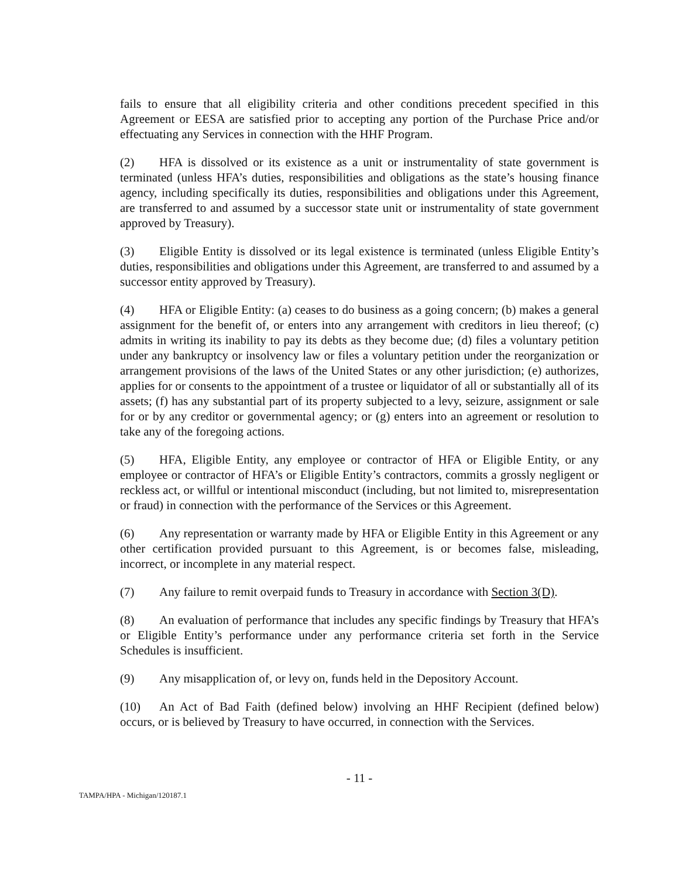fails to ensure that all eligibility criteria and other conditions precedent specified in this Agreement or EESA are satisfied prior to accepting any portion of the Purchase Price and/or effectuating any Services in connection with the HHF Program.
(2) HFA is dissolved or its existence as a unit or instrumentality of state government is terminated (unless HFA’s duties, responsibilities and obligations as the state’s housing finance agency, including specifically its duties, responsibilities and obligations under this Agreement, are transferred to and assumed by a successor state unit or instrumentality of state government approved by Treasury).
(3) Eligible Entity is dissolved or its legal existence is terminated (unless Eligible Entity’s duties, responsibilities and obligations under this Agreement, are transferred to and assumed by a successor entity approved by Treasury).
(4) HFA or Eligible Entity: (a) ceases to do business as a going concern; (b) makes a general assignment for the benefit of, or enters into any arrangement with creditors in lieu thereof; (c) admits in writing its inability to pay its debts as they become due; (d) files a voluntary petition under any bankruptcy or insolvency law or files a voluntary petition under the reorganization or arrangement provisions of the laws of the United States or any other jurisdiction; (e) authorizes, applies for or consents to the appointment of a trustee or liquidator of all or substantially all of its assets; (f) has any substantial part of its property subjected to a levy, seizure, assignment or sale for or by any creditor or governmental agency; or (g) enters into an agreement or resolution to take any of the foregoing actions.
(5) HFA, Eligible Entity, any employee or contractor of HFA or Eligible Entity, or any employee or contractor of HFA’s or Eligible Entity’s contractors, commits a grossly negligent or reckless act, or willful or intentional misconduct (including, but not limited to, misrepresentation or fraud) in connection with the performance of the Services or this Agreement.
(6) Any representation or warranty made by HFA or Eligible Entity in this Agreement or any other certification provided pursuant to this Agreement, is or becomes false, misleading, incorrect, or incomplete in any material respect.
(7) Any failure to remit overpaid funds to Treasury in accordance with Section 3(D).
(8) An evaluation of performance that includes any specific findings by Treasury that HFA’s or Eligible Entity’s performance under any performance criteria set forth in the Service Schedules is insufficient.
(9) Any misapplication of, or levy on, funds held in the Depository Account.
(10) An Act of Bad Faith (defined below) involving an HHF Recipient (defined below) occurs, or is believed by Treasury to have occurred, in connection with the Services.
- 11 -
TAMPA/HPA - Michigan/120187.1